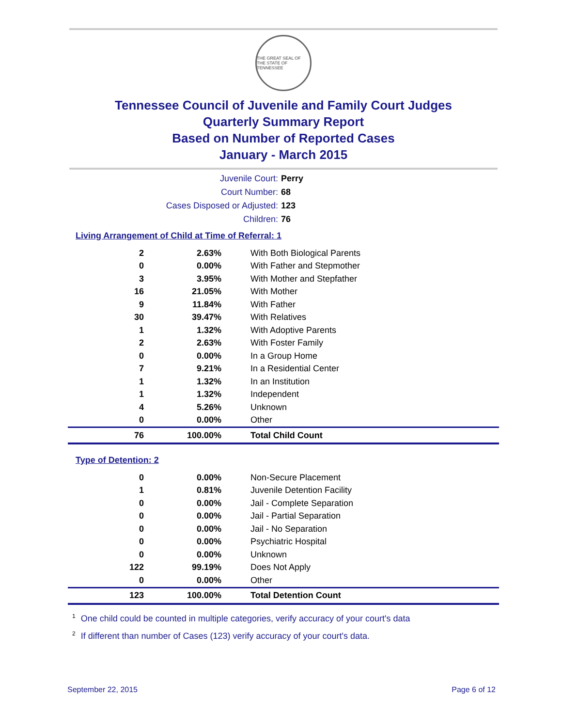THE GREAT SEAL OF THE STATE OF TENNESSEE
Tennessee Council of Juvenile and Family Court Judges
Quarterly Summary Report
Based on Number of Reported Cases
January - March 2015
Juvenile Court: Perry
Court Number: 68
Cases Disposed or Adjusted: 123
Children: 76
Living Arrangement of Child at Time of Referral: 1
| 2 | 2.63% | With Both Biological Parents |
| 0 | 0.00% | With Father and Stepmother |
| 3 | 3.95% | With Mother and Stepfather |
| 16 | 21.05% | With Mother |
| 9 | 11.84% | With Father |
| 30 | 39.47% | With Relatives |
| 1 | 1.32% | With Adoptive Parents |
| 2 | 2.63% | With Foster Family |
| 0 | 0.00% | In a Group Home |
| 7 | 9.21% | In a Residential Center |
| 1 | 1.32% | In an Institution |
| 1 | 1.32% | Independent |
| 4 | 5.26% | Unknown |
| 0 | 0.00% | Other |
| 76 | 100.00% | Total Child Count |
Type of Detention: 2
| 0 | 0.00% | Non-Secure Placement |
| 1 | 0.81% | Juvenile Detention Facility |
| 0 | 0.00% | Jail - Complete Separation |
| 0 | 0.00% | Jail - Partial Separation |
| 0 | 0.00% | Jail - No Separation |
| 0 | 0.00% | Psychiatric Hospital |
| 0 | 0.00% | Unknown |
| 122 | 99.19% | Does Not Apply |
| 0 | 0.00% | Other |
| 123 | 100.00% | Total Detention Count |
<sup>1</sup> One child could be counted in multiple categories, verify accuracy of your court's data
<sup>2</sup> If different than number of Cases (123) verify accuracy of your court's data.
September 22, 2015 Page 6 of 12